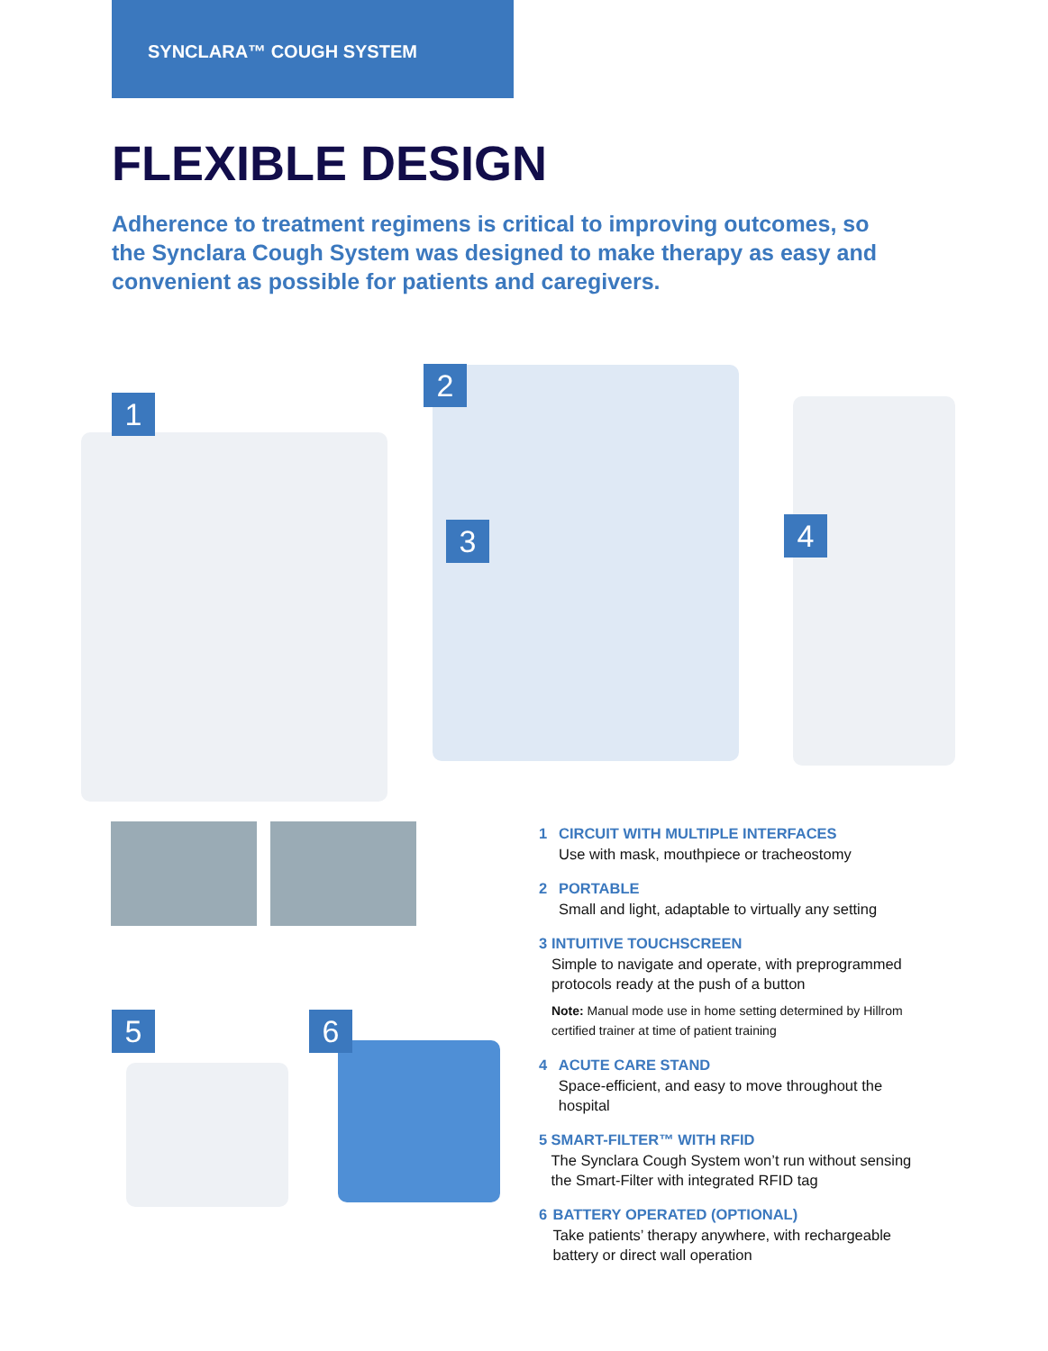SYNCLARA™ COUGH SYSTEM
FLEXIBLE DESIGN
Adherence to treatment regimens is critical to improving outcomes, so the Synclara Cough System was designed to make therapy as easy and convenient as possible for patients and caregivers.
1
2
3 4
5 6
1 CIRCUIT WITH MULTIPLE INTERFACES
Use with mask, mouthpiece or tracheostomy
2 PORTABLE
Small and light, adaptable to virtually any setting
3 INTUITIVE TOUCHSCREEN
Simple to navigate and operate, with preprogrammed protocols ready at the push of a button
Note: Manual mode use in home setting determined by Hillrom certified trainer at time of patient training
4 ACUTE CARE STAND
Space-efficient, and easy to move throughout the hospital
5 SMART-FILTER™ WITH RFID
The Synclara Cough System won’t run without sensing the Smart-Filter with integrated RFID tag
6 BATTERY OPERATED (OPTIONAL)
Take patients’ therapy anywhere, with rechargeable battery or direct wall operation